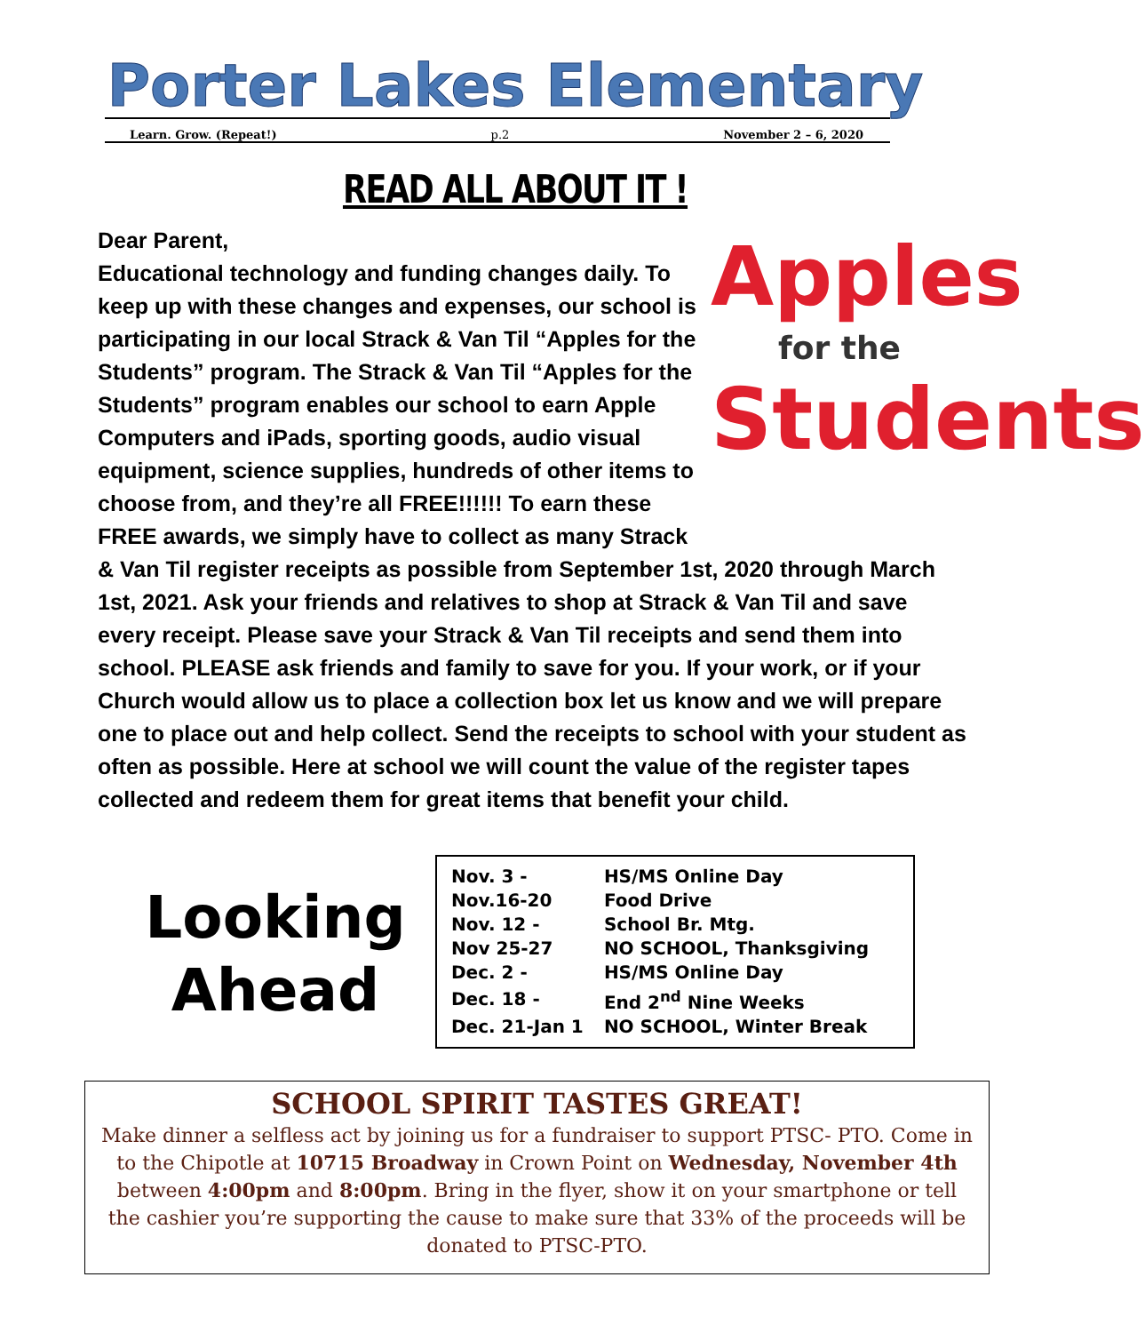Porter Lakes Elementary
Learn. Grow. (Repeat!) p.2 November 2 – 6, 2020
READ ALL ABOUT IT !
Apples
for the
Students
Dear Parent,
Educational technology and funding changes daily. To keep up with these changes and expenses, our school is participating in our local Strack & Van Til “Apples for the Students” program. The Strack & Van Til “Apples for the Students” program enables our school to earn Apple Computers and iPads, sporting goods, audio visual equipment, science supplies, hundreds of other items to choose from, and they’re all FREE!!!!!! To earn these FREE awards, we simply have to collect as many Strack & Van Til register receipts as possible from September 1st, 2020 through March 1st, 2021. Ask your friends and relatives to shop at Strack & Van Til and save every receipt. Please save your Strack & Van Til receipts and send them into school. PLEASE ask friends and family to save for you. If your work, or if your Church would allow us to place a collection box let us know and we will prepare one to place out and help collect. Send the receipts to school with your student as often as possible. Here at school we will count the value of the register tapes collected and redeem them for great items that benefit your child.
Looking
Ahead
| Nov. 3 - | HS/MS Online Day |
| Nov.16-20 | Food Drive |
| Nov. 12 - | School Br. Mtg. |
| Nov 25-27 | NO SCHOOL, Thanksgiving |
| Dec. 2 - | HS/MS Online Day |
| Dec. 18 - | End 2<sup>nd</sup> Nine Weeks |
| Dec. 21-Jan 1 | NO SCHOOL, Winter Break |
SCHOOL SPIRIT TASTES GREAT!
Make dinner a selfless act by joining us for a fundraiser to support PTSC- PTO. Come in to the Chipotle at 10715 Broadway in Crown Point on Wednesday, November 4th between 4:00pm and 8:00pm. Bring in the flyer, show it on your smartphone or tell the cashier you’re supporting the cause to make sure that 33% of the proceeds will be donated to PTSC-PTO.